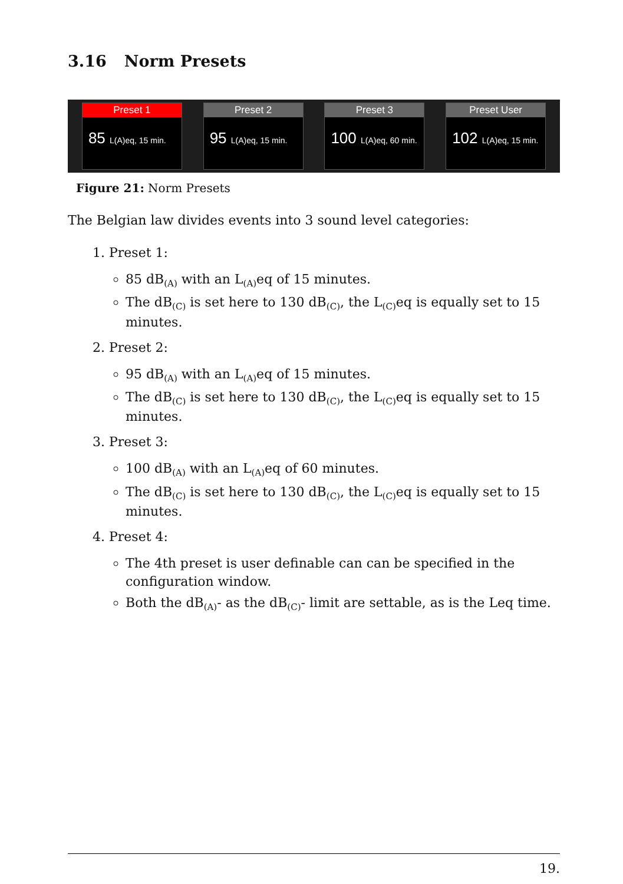3.16 Norm Presets
Preset 1
85 L(A)eq, 15 min.
Preset 2
95 L(A)eq, 15 min.
Preset 3
100 L(A)eq, 60 min.
Preset User
102 L(A)eq, 15 min.
Figure 21: Norm Presets
The Belgian law divides events into 3 sound level categories:
1. Preset 1:
85 dB<sub>(A)</sub> with an L<sub>(A)</sub>eq of 15 minutes.
The dB<sub>(C)</sub> is set here to 130 dB<sub>(C)</sub>, the L<sub>(C)</sub>eq is equally set to 15 minutes.
2. Preset 2:
95 dB<sub>(A)</sub> with an L<sub>(A)</sub>eq of 15 minutes.
The dB<sub>(C)</sub> is set here to 130 dB<sub>(C)</sub>, the L<sub>(C)</sub>eq is equally set to 15 minutes.
3. Preset 3:
100 dB<sub>(A)</sub> with an L<sub>(A)</sub>eq of 60 minutes.
The dB<sub>(C)</sub> is set here to 130 dB<sub>(C)</sub>, the L<sub>(C)</sub>eq is equally set to 15 minutes.
4. Preset 4:
The 4th preset is user definable can can be specified in the configuration window.
Both the dB<sub>(A)</sub>- as the dB<sub>(C)</sub>- limit are settable, as is the Leq time.
19.